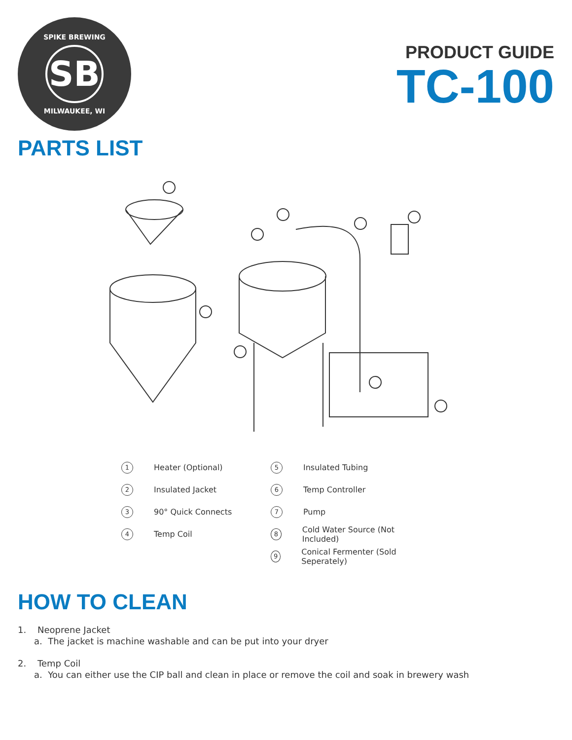SPIKE BREWING
SB
MILWAUKEE, WI
PRODUCT GUIDE
TC-100
PARTS LIST
1 Heater (Optional)
2 Insulated Jacket
3 90° Quick Connects
4 Temp Coil
5 Insulated Tubing
6 Temp Controller
7 Pump
8 Cold Water Source (Not Included)
9 Conical Fermenter (Sold Seperately)
HOW TO CLEAN
1. Neoprene Jacket
a. The jacket is machine washable and can be put into your dryer
2. Temp Coil
a. You can either use the CIP ball and clean in place or remove the coil and soak in brewery wash